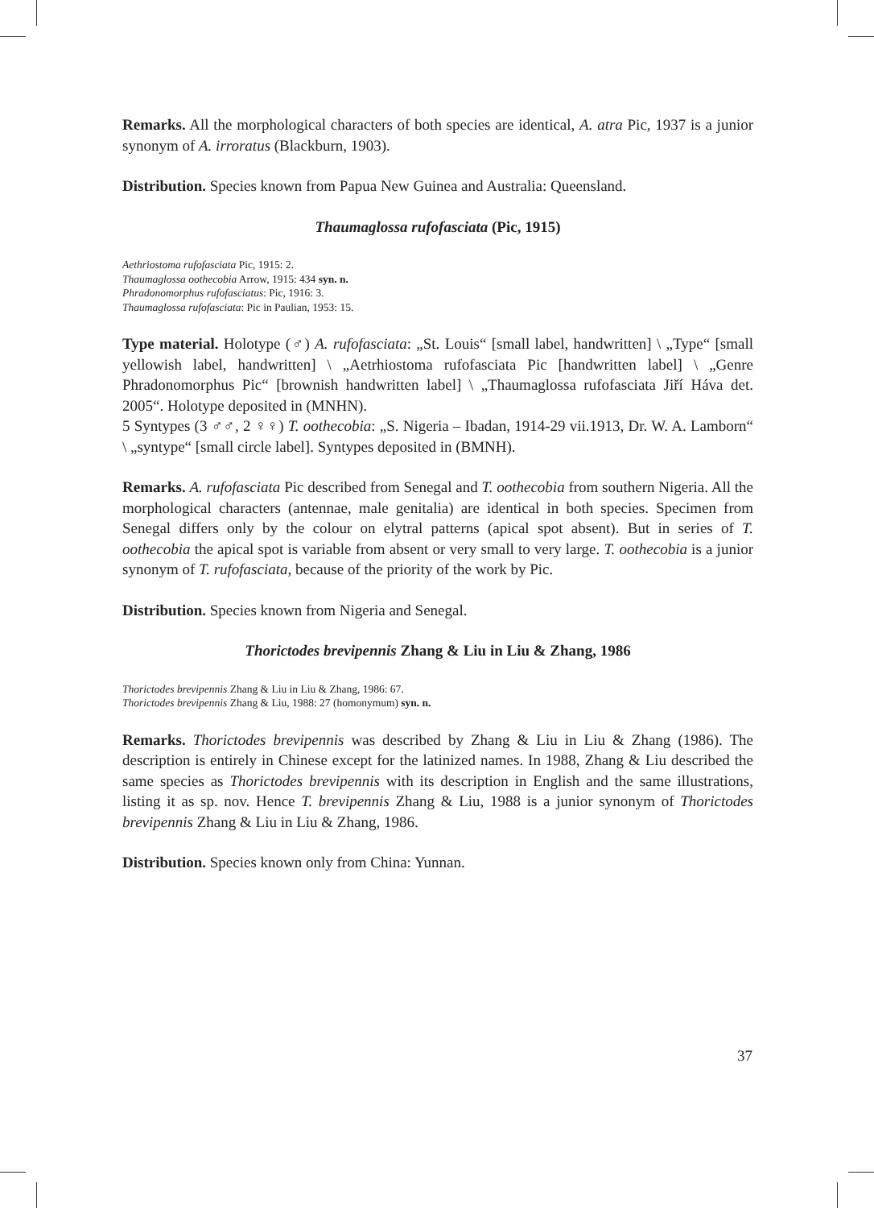Remarks. All the morphological characters of both species are identical, A. atra Pic, 1937 is a junior synonym of A. irroratus (Blackburn, 1903).
Distribution. Species known from Papua New Guinea and Australia: Queensland.
Thaumaglossa rufofasciata (Pic, 1915)
Aethriostoma rufofasciata Pic, 1915: 2.
Thaumaglossa oothecobia Arrow, 1915: 434 syn. n.
Phradonomorphus rufofasciatus: Pic, 1916: 3.
Thaumaglossa rufofasciata: Pic in Paulian, 1953: 15.
Type material. Holotype (♂) A. rufofasciata: „St. Louis“ [small label, handwritten] \ „Type“ [small yellowish label, handwritten] \ „Aetrhiostoma rufofasciata Pic [handwritten label] \ „Genre Phradonomorphus Pic“ [brownish handwritten label] \ „Thaumaglossa rufofasciata Jiří Háva det. 2005“. Holotype deposited in (MNHN).
5 Syntypes (3 ♂♂, 2 ♀♀) T. oothecobia: „S. Nigeria – Ibadan, 1914-29 vii.1913, Dr. W. A. Lamborn“ \ „syntype“ [small circle label]. Syntypes deposited in (BMNH).
Remarks. A. rufofasciata Pic described from Senegal and T. oothecobia from southern Nigeria. All the morphological characters (antennae, male genitalia) are identical in both species. Specimen from Senegal differs only by the colour on elytral patterns (apical spot absent). But in series of T. oothecobia the apical spot is variable from absent or very small to very large. T. oothecobia is a junior synonym of T. rufofasciata, because of the priority of the work by Pic.
Distribution. Species known from Nigeria and Senegal.
Thorictodes brevipennis Zhang & Liu in Liu & Zhang, 1986
Thorictodes brevipennis Zhang & Liu in Liu & Zhang, 1986: 67.
Thorictodes brevipennis Zhang & Liu, 1988: 27 (homonymum) syn. n.
Remarks. Thorictodes brevipennis was described by Zhang & Liu in Liu & Zhang (1986). The description is entirely in Chinese except for the latinized names. In 1988, Zhang & Liu described the same species as Thorictodes brevipennis with its description in English and the same illustrations, listing it as sp. nov. Hence T. brevipennis Zhang & Liu, 1988 is a junior synonym of Thorictodes brevipennis Zhang & Liu in Liu & Zhang, 1986.
Distribution. Species known only from China: Yunnan.
37